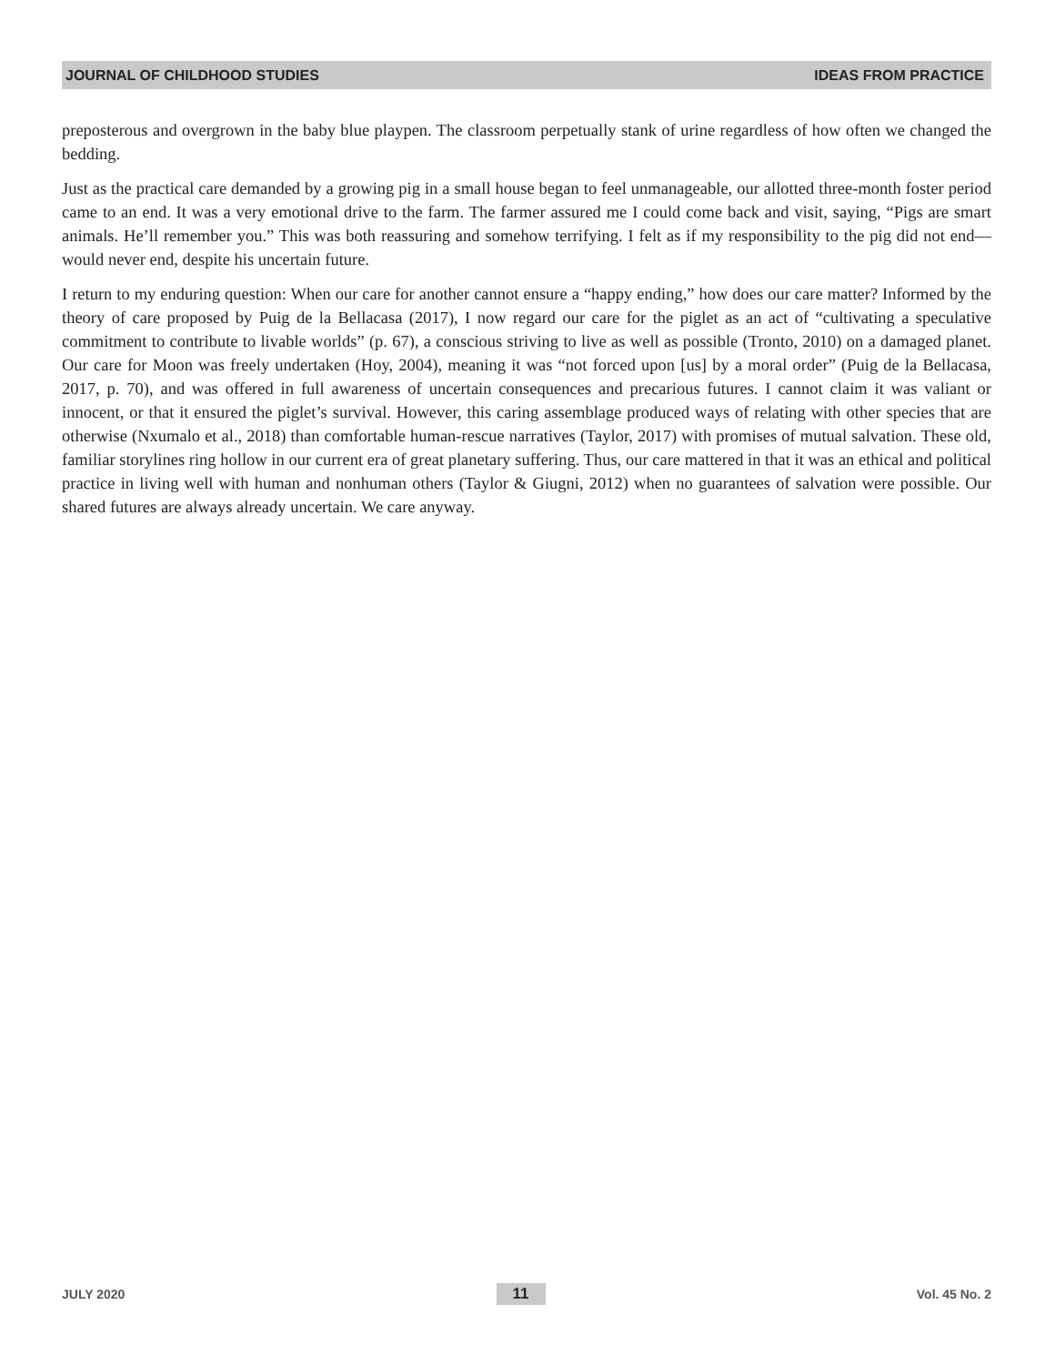JOURNAL OF CHILDHOOD STUDIES IDEAS FROM PRACTICE
preposterous and overgrown in the baby blue playpen. The classroom perpetually stank of urine regardless of how often we changed the bedding.
Just as the practical care demanded by a growing pig in a small house began to feel unmanageable, our allotted three-month foster period came to an end. It was a very emotional drive to the farm. The farmer assured me I could come back and visit, saying, “Pigs are smart animals. He’ll remember you.” This was both reassuring and somehow terrifying. I felt as if my responsibility to the pig did not end—would never end, despite his uncertain future.
I return to my enduring question: When our care for another cannot ensure a “happy ending,” how does our care matter? Informed by the theory of care proposed by Puig de la Bellacasa (2017), I now regard our care for the piglet as an act of “cultivating a speculative commitment to contribute to livable worlds” (p. 67), a conscious striving to live as well as possible (Tronto, 2010) on a damaged planet. Our care for Moon was freely undertaken (Hoy, 2004), meaning it was “not forced upon [us] by a moral order” (Puig de la Bellacasa, 2017, p. 70), and was offered in full awareness of uncertain consequences and precarious futures. I cannot claim it was valiant or innocent, or that it ensured the piglet’s survival. However, this caring assemblage produced ways of relating with other species that are otherwise (Nxumalo et al., 2018) than comfortable human-rescue narratives (Taylor, 2017) with promises of mutual salvation. These old, familiar storylines ring hollow in our current era of great planetary suffering. Thus, our care mattered in that it was an ethical and political practice in living well with human and nonhuman others (Taylor & Giugni, 2012) when no guarantees of salvation were possible. Our shared futures are always already uncertain. We care anyway.
JULY 2020 11 Vol. 45 No. 2